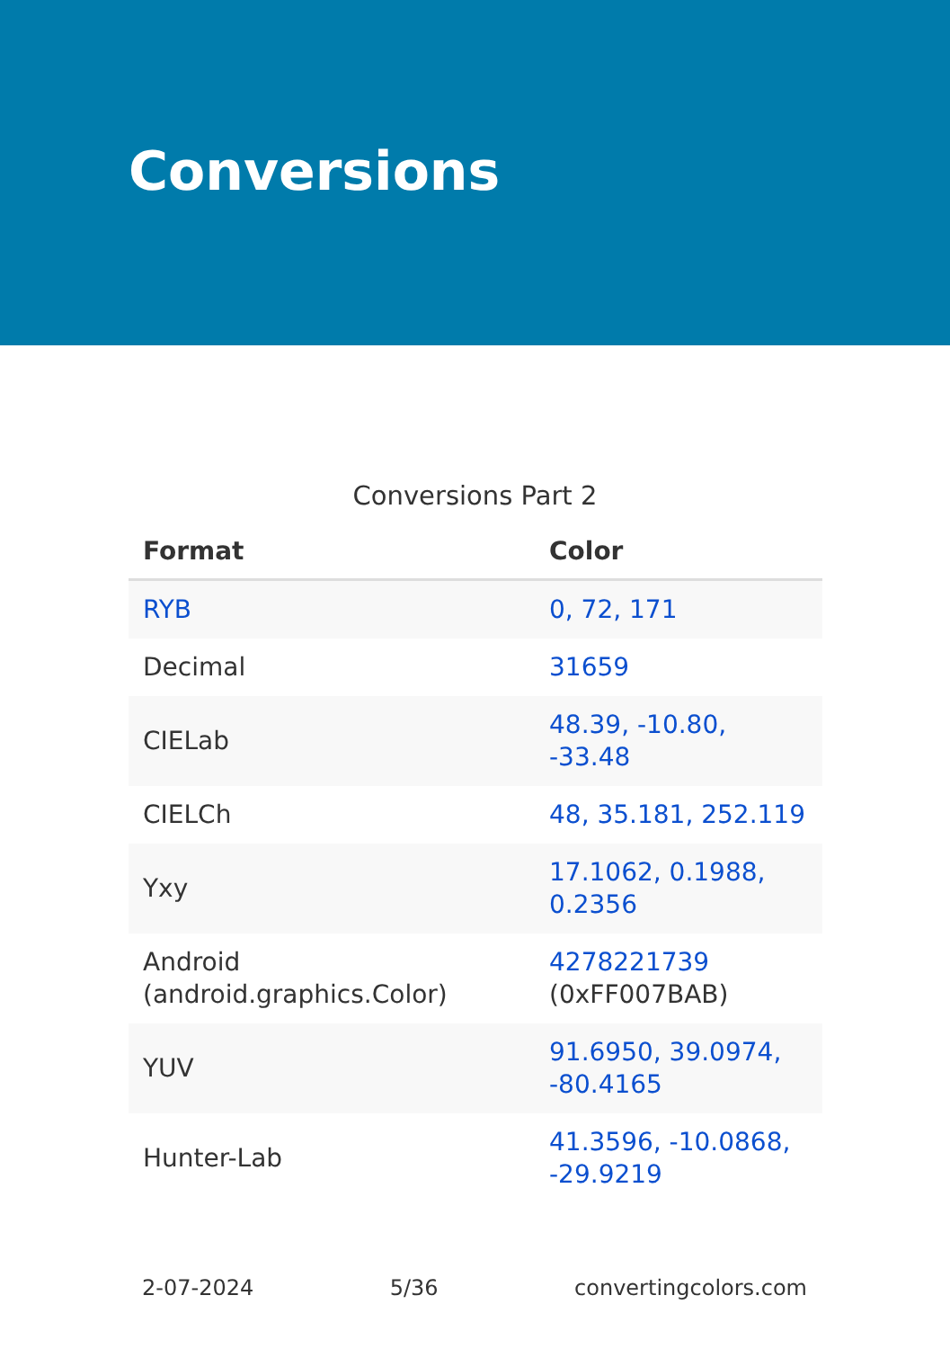Conversions
Conversions Part 2
| Format | Color |
| --- | --- |
| RYB | 0, 72, 171 |
| Decimal | 31659 |
| CIELab | 48.39, -10.80, -33.48 |
| CIELCh | 48, 35.181, 252.119 |
| Yxy | 17.1062, 0.1988, 0.2356 |
| Android (android.graphics.Color) | 4278221739 (0xFF007BAB) |
| YUV | 91.6950, 39.0974, -80.4165 |
| Hunter-Lab | 41.3596, -10.0868, -29.9219 |
2-07-2024 5/36 convertingcolors.com